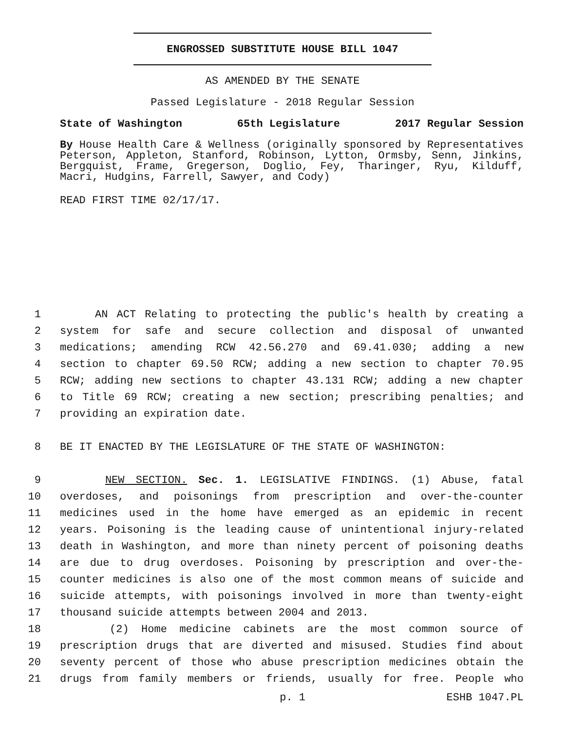ENGROSSED SUBSTITUTE HOUSE BILL 1047
AS AMENDED BY THE SENATE
Passed Legislature - 2018 Regular Session
State of Washington 65th Legislature 2017 Regular Session
By House Health Care & Wellness (originally sponsored by Representatives Peterson, Appleton, Stanford, Robinson, Lytton, Ormsby, Senn, Jinkins, Bergquist, Frame, Gregerson, Doglio, Fey, Tharinger, Ryu, Kilduff, Macri, Hudgins, Farrell, Sawyer, and Cody)
READ FIRST TIME 02/17/17.
1 AN ACT Relating to protecting the public's health by creating a
2 system for safe and secure collection and disposal of unwanted
3 medications; amending RCW 42.56.270 and 69.41.030; adding a new
4 section to chapter 69.50 RCW; adding a new section to chapter 70.95
5 RCW; adding new sections to chapter 43.131 RCW; adding a new chapter
6 to Title 69 RCW; creating a new section; prescribing penalties; and
7 providing an expiration date.
8 BE IT ENACTED BY THE LEGISLATURE OF THE STATE OF WASHINGTON:
9 NEW SECTION. Sec. 1. LEGISLATIVE FINDINGS. (1) Abuse, fatal
10 overdoses, and poisonings from prescription and over-the-counter
11 medicines used in the home have emerged as an epidemic in recent
12 years. Poisoning is the leading cause of unintentional injury-related
13 death in Washington, and more than ninety percent of poisoning deaths
14 are due to drug overdoses. Poisoning by prescription and over-the-
15 counter medicines is also one of the most common means of suicide and
16 suicide attempts, with poisonings involved in more than twenty-eight
17 thousand suicide attempts between 2004 and 2013.
18 (2) Home medicine cabinets are the most common source of
19 prescription drugs that are diverted and misused. Studies find about
20 seventy percent of those who abuse prescription medicines obtain the
21 drugs from family members or friends, usually for free. People who
p. 1 ESHB 1047.PL